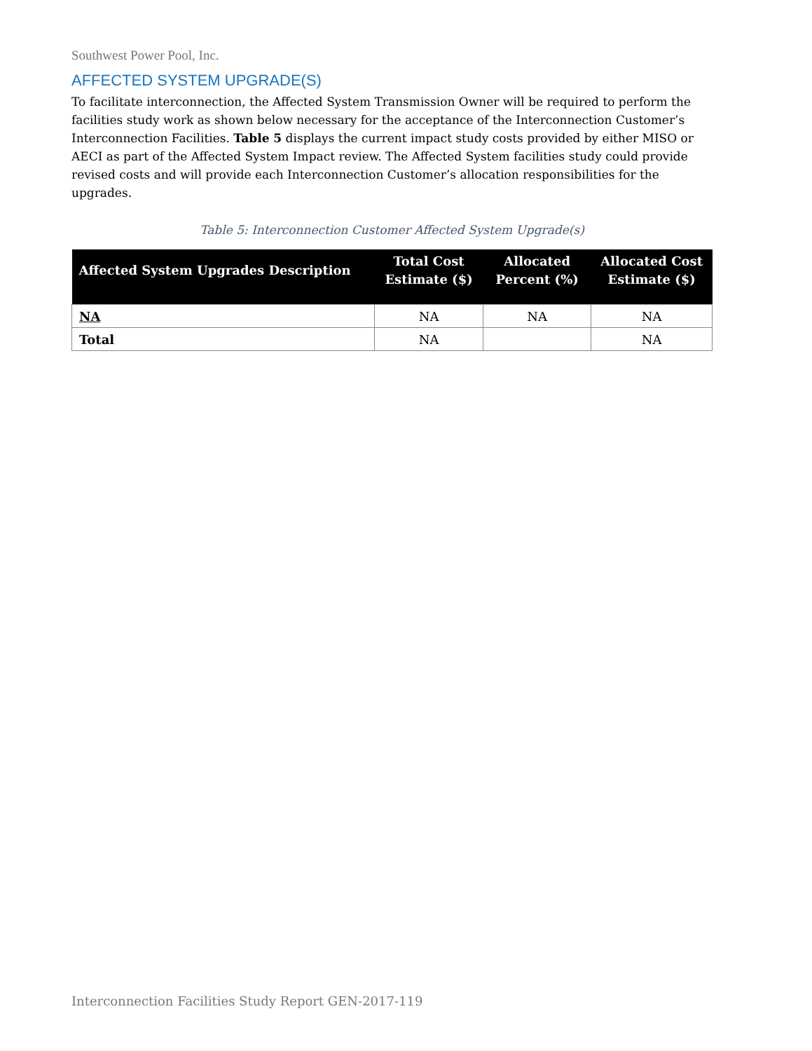Southwest Power Pool, Inc.
AFFECTED SYSTEM UPGRADE(S)
To facilitate interconnection, the Affected System Transmission Owner will be required to perform the facilities study work as shown below necessary for the acceptance of the Interconnection Customer’s Interconnection Facilities. Table 5 displays the current impact study costs provided by either MISO or AECI as part of the Affected System Impact review. The Affected System facilities study could provide revised costs and will provide each Interconnection Customer’s allocation responsibilities for the upgrades.
Table 5: Interconnection Customer Affected System Upgrade(s)
| Affected System Upgrades Description | Total Cost Estimate ($) | Allocated Percent (%) | Allocated Cost Estimate ($) |
| --- | --- | --- | --- |
| NA | NA | NA | NA |
| Total | NA | | NA |
Interconnection Facilities Study Report GEN-2017-119